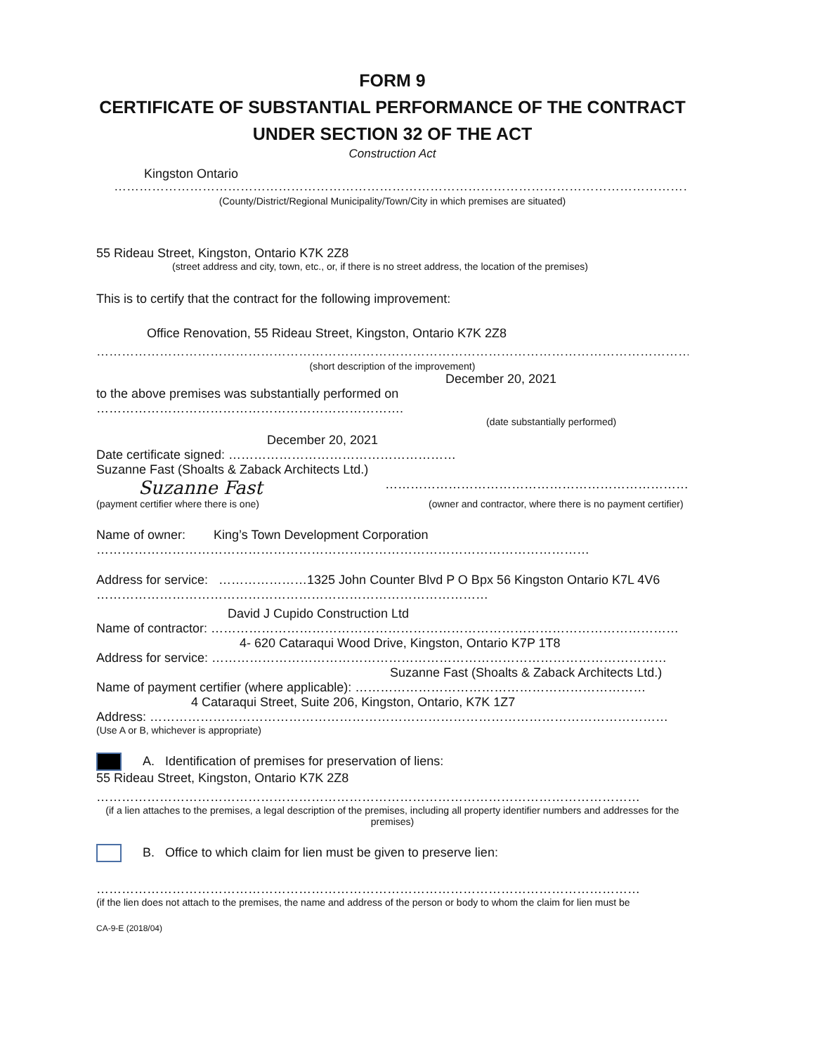FORM 9
CERTIFICATE OF SUBSTANTIAL PERFORMANCE OF THE CONTRACT UNDER SECTION 32 OF THE ACT
Construction Act
Kingston Ontario
……………………………………………………………………………………………………………………………………………………………
(County/District/Regional Municipality/Town/City in which premises are situated)
55 Rideau Street, Kingston, Ontario K7K 2Z8
(street address and city, town, etc., or, if there is no street address, the location of the premises)
This is to certify that the contract for the following improvement:
Office Renovation, 55 Rideau Street, Kingston, Ontario K7K 2Z8
……………………………………………………………………………………………………………………………………………………………
(short description of the improvement)
December 20, 2021
to the above premises was substantially performed on ……………………………………………………………….
(date substantially performed)
December 20, 2021
Date certificate signed: ………………………………………………
Suzanne Fast (Shoalts & Zaback Architects Ltd.)
Suzanne Fast ………………………………………………………………
(payment certifier where there is one) (owner and contractor, where there is no payment certifier)
Name of owner: King’s Town Development Corporation
………………………………………………………………………………………………………
Address for service: …………………1325 John Counter Blvd P O Bpx 56 Kingston Ontario K7L 4V6
…………………………………………………………………………………
David J Cupido Construction Ltd
Name of contractor: …………………………………………………………………………………………………
4- 620 Cataraqui Wood Drive, Kingston, Ontario K7P 1T8
Address for service: ………………………………………………………………………………………………
Suzanne Fast (Shoalts & Zaback Architects Ltd.)
Name of payment certifier (where applicable): ……………………………………………………………
4 Cataraqui Street, Suite 206, Kingston, Ontario, K7K 1Z7
Address: ……………………………………………………………………………………………………………
(Use A or B, whichever is appropriate)
A. Identification of premises for preservation of liens:
55 Rideau Street, Kingston, Ontario K7K 2Z8
…………………………………………………………………………………………………………………
(if a lien attaches to the premises, a legal description of the premises, including all property identifier numbers and addresses for the premises)
B. Office to which claim for lien must be given to preserve lien:
…………………………………………………………………………………………………………………
(if the lien does not attach to the premises, the name and address of the person or body to whom the claim for lien must be
CA-9-E (2018/04)